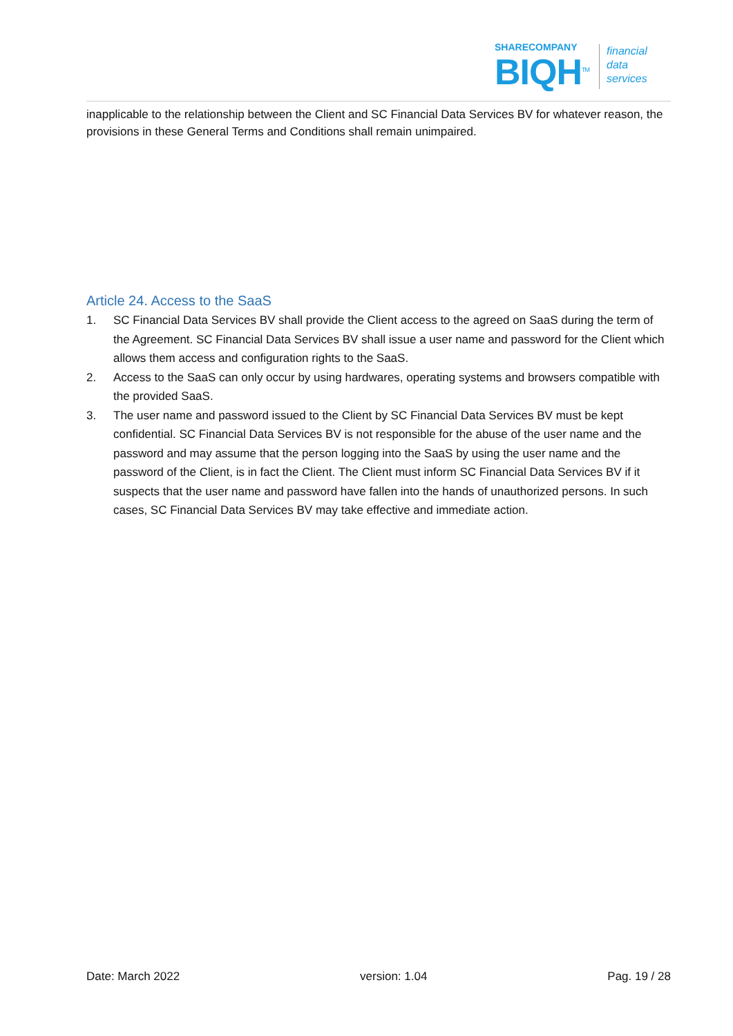SHARECOMPANY
BIQH<sup>TM</sup>
financial
data
services
inapplicable to the relationship between the Client and SC Financial Data Services BV for whatever reason, the provisions in these General Terms and Conditions shall remain unimpaired.
Article 24. Access to the SaaS
1. SC Financial Data Services BV shall provide the Client access to the agreed on SaaS during the term of the Agreement. SC Financial Data Services BV shall issue a user name and password for the Client which allows them access and configuration rights to the SaaS.
2. Access to the SaaS can only occur by using hardwares, operating systems and browsers compatible with the provided SaaS.
3. The user name and password issued to the Client by SC Financial Data Services BV must be kept confidential. SC Financial Data Services BV is not responsible for the abuse of the user name and the password and may assume that the person logging into the SaaS by using the user name and the password of the Client, is in fact the Client. The Client must inform SC Financial Data Services BV if it suspects that the user name and password have fallen into the hands of unauthorized persons. In such cases, SC Financial Data Services BV may take effective and immediate action.
Date: March 2022 version: 1.04 Pag. 19 / 28